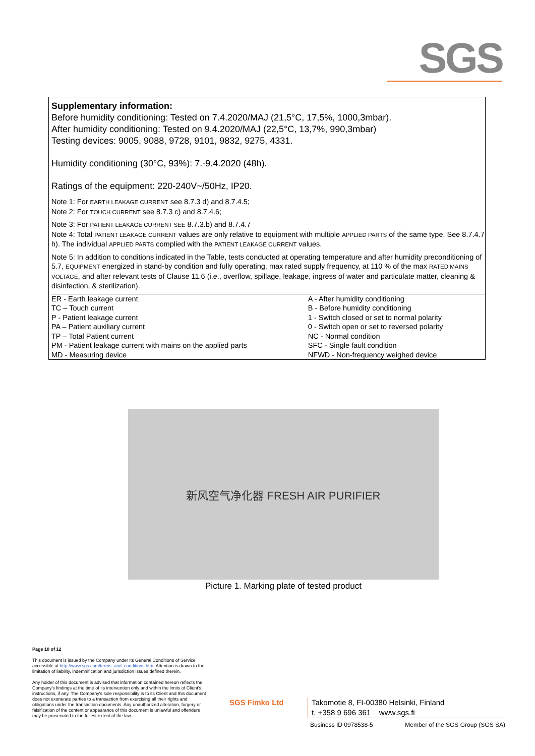SGS
Supplementary information:
Before humidity conditioning: Tested on 7.4.2020/MAJ (21,5°C, 17,5%, 1000,3mbar).
After humidity conditioning: Tested on 9.4.2020/MAJ (22,5°C, 13,7%, 990,3mbar)
Testing devices: 9005, 9088, 9728, 9101, 9832, 9275, 4331.
Humidity conditioning (30°C, 93%): 7.-9.4.2020 (48h).
Ratings of the equipment: 220-240V~/50Hz, IP20.
Note 1: For EARTH LEAKAGE CURRENT see 8.7.3 d) and 8.7.4.5;
Note 2: For TOUCH CURRENT see 8.7.3 c) and 8.7.4.6;
Note 3: For PATIENT LEAKAGE CURRENT SEE 8.7.3.b) and 8.7.4.7
Note 4: Total PATIENT LEAKAGE CURRENT values are only relative to equipment with multiple APPLIED PARTS of the same type. See 8.7.4.7 h). The individual APPLIED PARTS complied with the PATIENT LEAKAGE CURRENT values.
Note 5: In addition to conditions indicated in the Table, tests conducted at operating temperature and after humidity preconditioning of 5.7, EQUIPMENT energized in stand-by condition and fully operating, max rated supply frequency, at 110 % of the max RATED MAINS VOLTAGE, and after relevant tests of Clause 11.6 (i.e., overflow, spillage, leakage, ingress of water and particulate matter, cleaning & disinfection, & sterilization).
| ER - Earth leakage current | A - After humidity conditioning |
| TC – Touch current | B - Before humidity conditioning |
| P - Patient leakage current | 1 - Switch closed or set to normal polarity |
| PA – Patient auxiliary current | 0 - Switch open or set to reversed polarity |
| TP – Total Patient current | NC - Normal condition |
| PM - Patient leakage current with mains on the applied parts | SFC - Single fault condition |
| MD - Measuring device | NFWD - Non-frequency weighed device |
新风空气净化器 FRESH AIR PURIFIER
Picture 1. Marking plate of tested product
Page 10 of 12
This document is issued by the Company under its General Conditions of Service accessible at http://www.sgs.com/terms_and_conditions.htm. Attention is drawn to the limitation of liability, indemnification and jurisdiction issues defined therein.
Any holder of this document is advised that information contained hereon reflects the Company's findings at the time of its intervention only and within the limits of Client's instructions, if any. The Company's sole responsibility is to its Client and this document does not exonerate parties to a transaction from exercising all their rights and obligations under the transaction documents. Any unauthorized alteration, forgery or falsification of the content or appearance of this document is unlawful and offenders may be prosecuted to the fullest extent of the law.
SGS Fimko Ltd
Takomotie 8, FI-00380 Helsinki, Finland
t. +358 9 696 361 www.sgs.fi
Business ID 0978538-5 Member of the SGS Group (SGS SA)